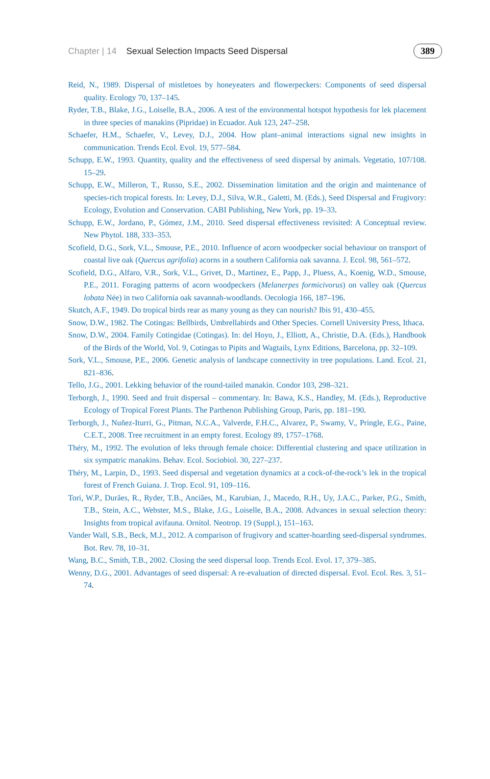Chapter | 14 Sexual Selection Impacts Seed Dispersal 389
Reid, N., 1989. Dispersal of mistletoes by honeyeaters and flowerpeckers: Components of seed dispersal quality. Ecology 70, 137–145.
Ryder, T.B., Blake, J.G., Loiselle, B.A., 2006. A test of the environmental hotspot hypothesis for lek placement in three species of manakins (Pipridae) in Ecuador. Auk 123, 247–258.
Schaefer, H.M., Schaefer, V., Levey, D.J., 2004. How plant–animal interactions signal new insights in communication. Trends Ecol. Evol. 19, 577–584.
Schupp, E.W., 1993. Quantity, quality and the effectiveness of seed dispersal by animals. Vegetatio, 107/108. 15–29.
Schupp, E.W., Milleron, T., Russo, S.E., 2002. Dissemination limitation and the origin and maintenance of species-rich tropical forests. In: Levey, D.J., Silva, W.R., Galetti, M. (Eds.), Seed Dispersal and Frugivory: Ecology, Evolution and Conservation. CABI Publishing, New York, pp. 19–33.
Schupp, E.W., Jordano, P., Gómez, J.M., 2010. Seed dispersal effectiveness revisited: A Conceptual review. New Phytol. 188, 333–353.
Scofield, D.G., Sork, V.L., Smouse, P.E., 2010. Influence of acorn woodpecker social behaviour on transport of coastal live oak (Quercus agrifolia) acorns in a southern California oak savanna. J. Ecol. 98, 561–572.
Scofield, D.G., Alfaro, V.R., Sork, V.L., Grivet, D., Martinez, E., Papp, J., Pluess, A., Koenig, W.D., Smouse, P.E., 2011. Foraging patterns of acorn woodpeckers (Melanerpes formicivorus) on valley oak (Quercus lobata Née) in two California oak savannah-woodlands. Oecologia 166, 187–196.
Skutch, A.F., 1949. Do tropical birds rear as many young as they can nourish? Ibis 91, 430–455.
Snow, D.W., 1982. The Cotingas: Bellbirds, Umbrellabirds and Other Species. Cornell University Press, Ithaca.
Snow, D.W., 2004. Family Cotingidae (Cotingas). In: del Hoyo, J., Elliott, A., Christie, D.A. (Eds.), Handbook of the Birds of the World, Vol. 9, Cotingas to Pipits and Wagtails, Lynx Editions, Barcelona, pp. 32–109.
Sork, V.L., Smouse, P.E., 2006. Genetic analysis of landscape connectivity in tree populations. Land. Ecol. 21, 821–836.
Tello, J.G., 2001. Lekking behavior of the round-tailed manakin. Condor 103, 298–321.
Terborgh, J., 1990. Seed and fruit dispersal – commentary. In: Bawa, K.S., Handley, M. (Eds.), Reproductive Ecology of Tropical Forest Plants. The Parthenon Publishing Group, Paris, pp. 181–190.
Terborgh, J., Nuñez-Iturri, G., Pitman, N.C.A., Valverde, F.H.C., Alvarez, P., Swamy, V., Pringle, E.G., Paine, C.E.T., 2008. Tree recruitment in an empty forest. Ecology 89, 1757–1768.
Théry, M., 1992. The evolution of leks through female choice: Differential clustering and space utilization in six sympatric manakins. Behav. Ecol. Sociobiol. 30, 227–237.
Théry, M., Larpin, D., 1993. Seed dispersal and vegetation dynamics at a cock-of-the-rock’s lek in the tropical forest of French Guiana. J. Trop. Ecol. 91, 109–116.
Tori, W.P., Durães, R., Ryder, T.B., Anciães, M., Karubian, J., Macedo, R.H., Uy, J.A.C., Parker, P.G., Smith, T.B., Stein, A.C., Webster, M.S., Blake, J.G., Loiselle, B.A., 2008. Advances in sexual selection theory: Insights from tropical avifauna. Ornitol. Neotrop. 19 (Suppl.), 151–163.
Vander Wall, S.B., Beck, M.J., 2012. A comparison of frugivory and scatter-hoarding seed-dispersal syndromes. Bot. Rev. 78, 10–31.
Wang, B.C., Smith, T.B., 2002. Closing the seed dispersal loop. Trends Ecol. Evol. 17, 379–385.
Wenny, D.G., 2001. Advantages of seed dispersal: A re-evaluation of directed dispersal. Evol. Ecol. Res. 3, 51–74.